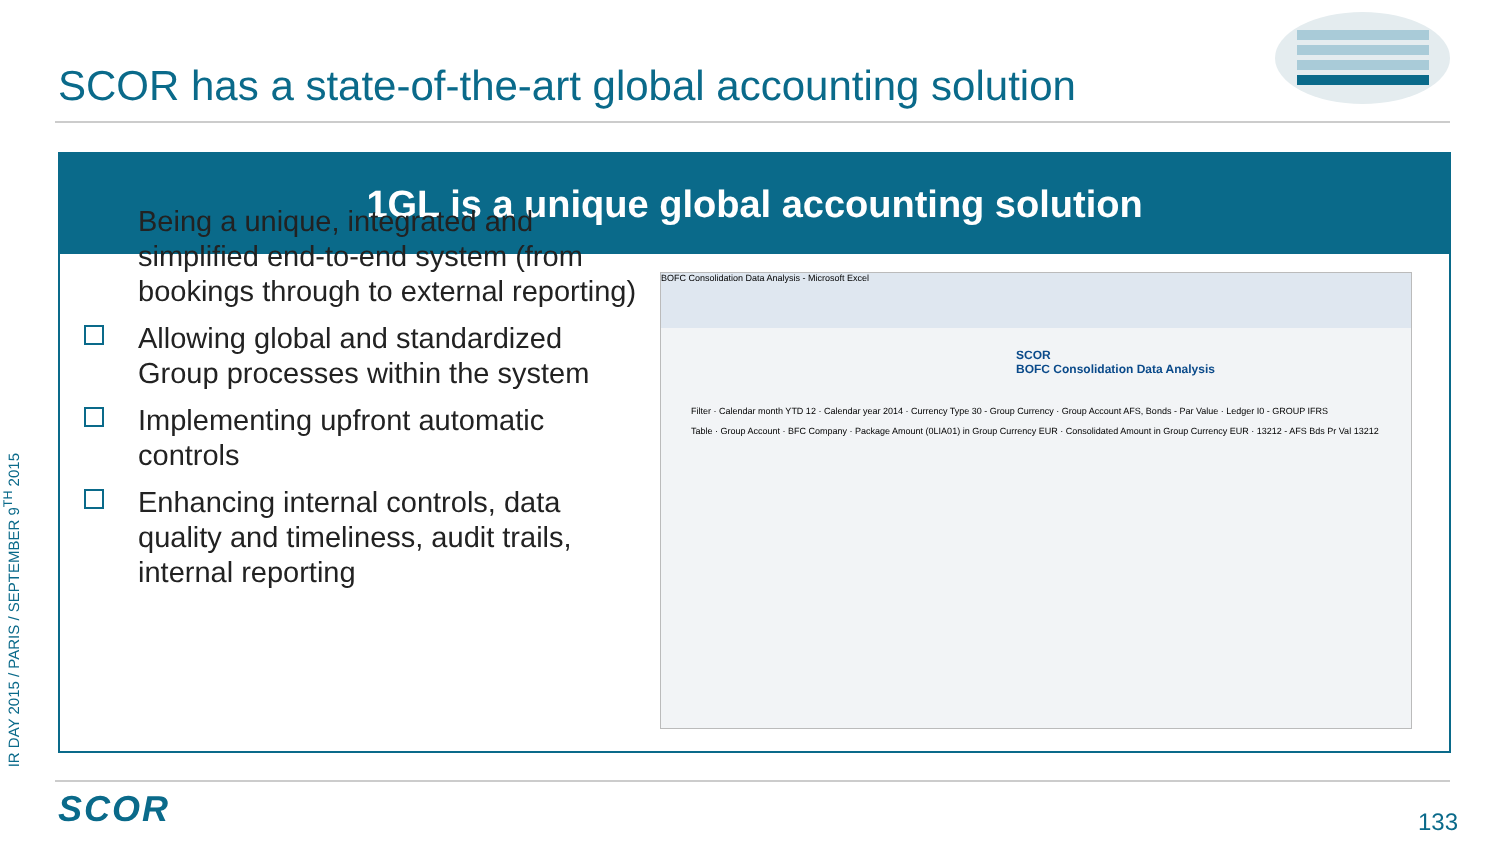IR DAY 2015 / PARIS / SEPTEMBER 9<sup>TH</sup> 2015
SCOR has a state-of-the-art global accounting solution
1GL is a unique global accounting solution
Being a unique, integrated and simplified end-to-end system (from bookings through to external reporting)
Allowing global and standardized Group processes within the system
Implementing upfront automatic controls
Enhancing internal controls, data quality and timeliness, audit trails, internal reporting
BOFC Consolidation Data Analysis - Microsoft Excel
SCOR
BOFC Consolidation Data Analysis
Filter · Calendar month YTD 12 · Calendar year 2014 · Currency Type 30 - Group Currency · Group Account AFS, Bonds - Par Value · Ledger I0 - GROUP IFRS
Table · Group Account · BFC Company · Package Amount (0LIA01) in Group Currency EUR · Consolidated Amount in Group Currency EUR · 13212 - AFS Bds Pr Val 13212
SCOR 133